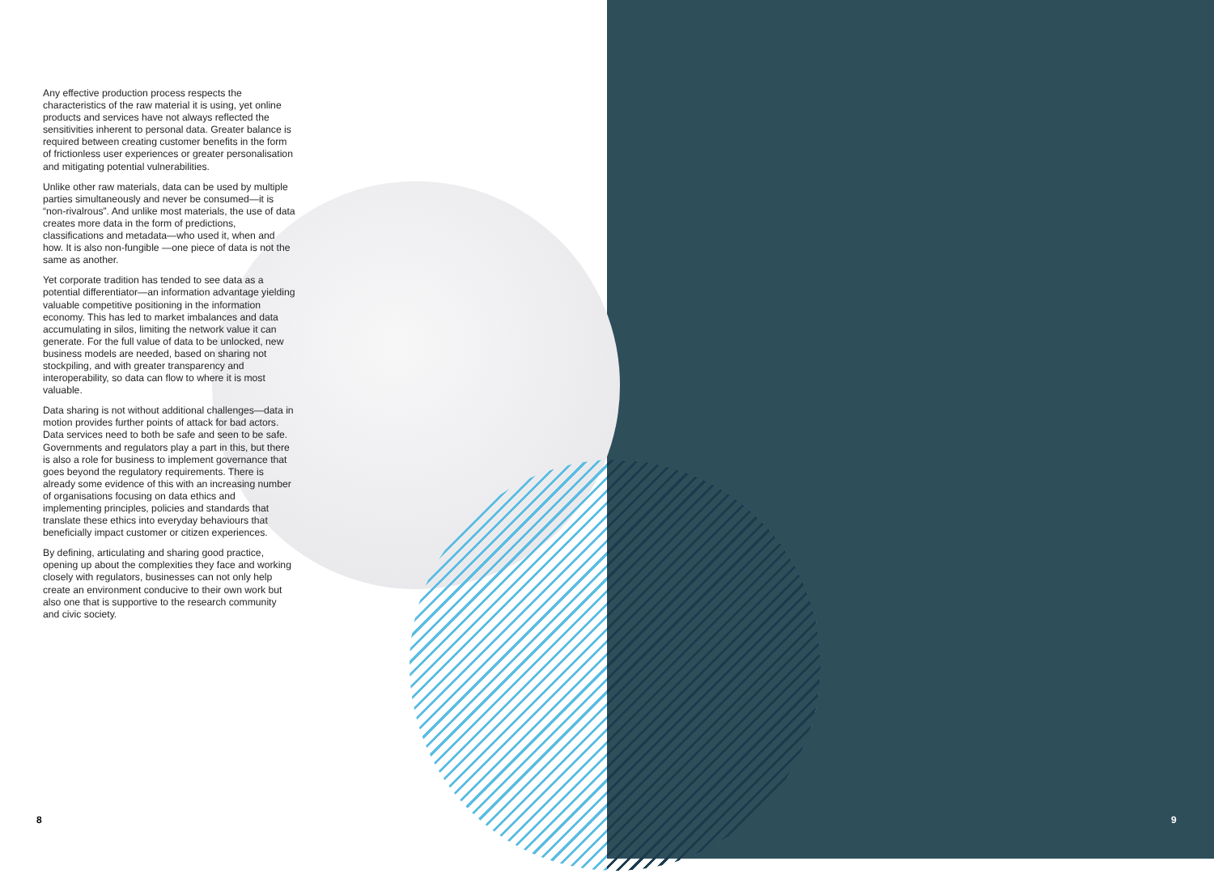Any effective production process respects the characteristics of the raw material it is using, yet online products and services have not always reflected the sensitivities inherent to personal data. Greater balance is required between creating customer benefits in the form of frictionless user experiences or greater personalisation and mitigating potential vulnerabilities.
Unlike other raw materials, data can be used by multiple parties simultaneously and never be consumed—it is “non-rivalrous”. And unlike most materials, the use of data creates more data in the form of predictions, classifications and metadata—who used it, when and how. It is also non-fungible —one piece of data is not the same as another.
Yet corporate tradition has tended to see data as a potential differentiator—an information advantage yielding valuable competitive positioning in the information economy. This has led to market imbalances and data accumulating in silos, limiting the network value it can generate. For the full value of data to be unlocked, new business models are needed, based on sharing not stockpiling, and with greater transparency and interoperability, so data can flow to where it is most valuable.
Data sharing is not without additional challenges—data in motion provides further points of attack for bad actors. Data services need to both be safe and seen to be safe. Governments and regulators play a part in this, but there is also a role for business to implement governance that goes beyond the regulatory requirements. There is already some evidence of this with an increasing number of organisations focusing on data ethics and implementing principles, policies and standards that translate these ethics into everyday behaviours that beneficially impact customer or citizen experiences.
By defining, articulating and sharing good practice, opening up about the complexities they face and working closely with regulators, businesses can not only help create an environment conducive to their own work but also one that is supportive to the research community and civic society.
8 9